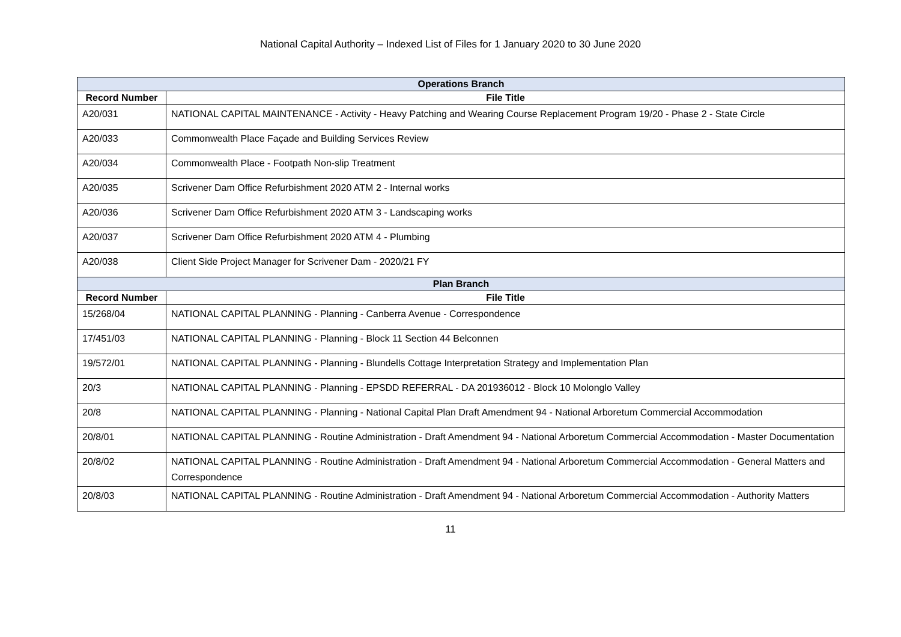National Capital Authority – Indexed List of Files for 1 January 2020 to 30 June 2020
| Operations Branch | |
| --- | --- |
| Record Number | File Title |
| A20/031 | NATIONAL CAPITAL MAINTENANCE - Activity - Heavy Patching and Wearing Course Replacement Program 19/20 - Phase 2 - State Circle |
| A20/033 | Commonwealth Place Façade and Building Services Review |
| A20/034 | Commonwealth Place - Footpath Non-slip Treatment |
| A20/035 | Scrivener Dam Office Refurbishment 2020 ATM 2 - Internal works |
| A20/036 | Scrivener Dam Office Refurbishment 2020 ATM 3 - Landscaping works |
| A20/037 | Scrivener Dam Office Refurbishment 2020 ATM 4 - Plumbing |
| A20/038 | Client Side Project Manager for Scrivener Dam - 2020/21 FY |
| Plan Branch | |
| Record Number | File Title |
| 15/268/04 | NATIONAL CAPITAL PLANNING - Planning - Canberra Avenue - Correspondence |
| 17/451/03 | NATIONAL CAPITAL PLANNING - Planning - Block 11 Section 44 Belconnen |
| 19/572/01 | NATIONAL CAPITAL PLANNING - Planning - Blundells Cottage Interpretation Strategy and Implementation Plan |
| 20/3 | NATIONAL CAPITAL PLANNING - Planning - EPSDD REFERRAL - DA 201936012 - Block 10 Molonglo Valley |
| 20/8 | NATIONAL CAPITAL PLANNING - Planning - National Capital Plan Draft Amendment 94 - National Arboretum Commercial Accommodation |
| 20/8/01 | NATIONAL CAPITAL PLANNING - Routine Administration - Draft Amendment 94 - National Arboretum Commercial Accommodation - Master Documentation |
| 20/8/02 | NATIONAL CAPITAL PLANNING - Routine Administration - Draft Amendment 94 - National Arboretum Commercial Accommodation - General Matters and Correspondence |
| 20/8/03 | NATIONAL CAPITAL PLANNING - Routine Administration - Draft Amendment 94 - National Arboretum Commercial Accommodation - Authority Matters |
11